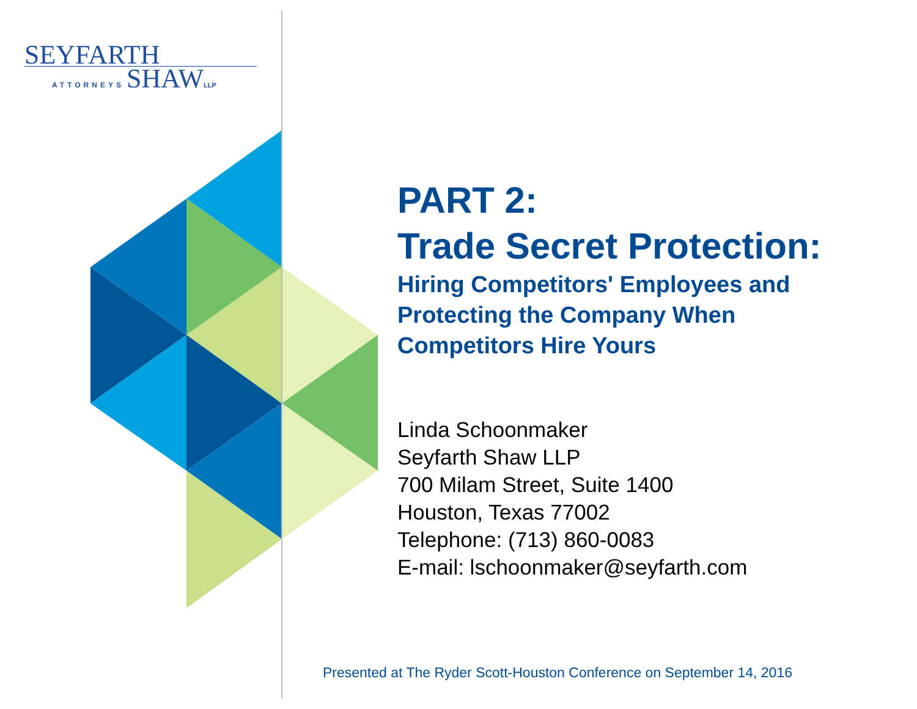SEYFARTH
ATTORNEYS SHAW LLP
PART 2:
Trade Secret Protection:
Hiring Competitors' Employees and
Protecting the Company When
Competitors Hire Yours
Linda Schoonmaker
Seyfarth Shaw LLP
700 Milam Street, Suite 1400
Houston, Texas 77002
Telephone: (713) 860-0083
E-mail: lschoonmaker@seyfarth.com
Presented at The Ryder Scott-Houston Conference on September 14, 2016